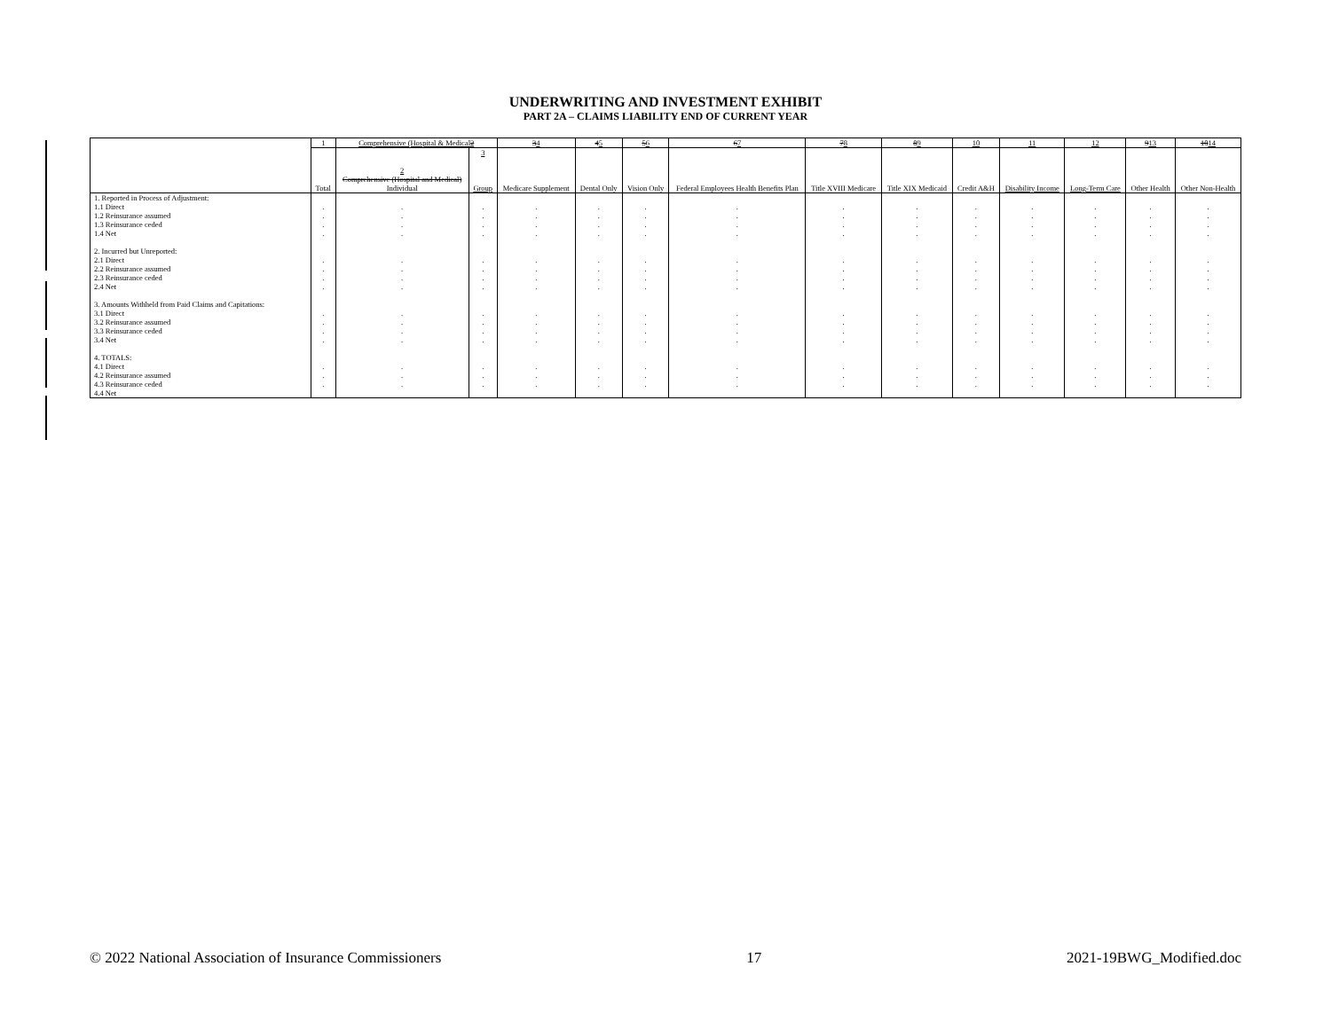UNDERWRITING AND INVESTMENT EXHIBIT
PART 2A – CLAIMS LIABILITY END OF CURRENT YEAR
| | 1 | Comprehensive (Hospital & Medical 2 | | 3 4 | 4 5 | 5 6 | 6 7 | 7 8 | 8 9 | 10 | 11 | 12 | 9 13 | 10 14 |
| --- | --- | --- | --- | --- | --- | --- | --- | --- | --- | --- | --- | --- | --- | --- |
| | Total | 2 Comprehensive (Hospital and Medical) Individual | 3 Group | Medicare Supplement | Dental Only | Vision Only | Federal Employees Health Benefits Plan | Title XVIII Medicare | Title XIX Medicaid | Credit A&H | Disability Income | Long-Term Care | Other Health | Other Non-Health |
| 1. Reported in Process of Adjustment: | | | | | | | | | | | | | | |
| 1.1 Direct | . | . | . | . | . | . | . | . | . | . | . | . | . | . |
| 1.2 Reinsurance assumed | . | . | . | . | . | . | . | . | . | . | . | . | . | . |
| 1.3 Reinsurance ceded | . | . | . | . | . | . | . | . | . | . | . | . | . | . |
| 1.4 Net | . | . | . | . | . | . | . | . | . | . | . | . | . | . |
| 2. Incurred but Unreported: | | | | | | | | | | | | | | |
| 2.1 Direct | . | . | . | . | . | . | . | . | . | . | . | . | . | . |
| 2.2 Reinsurance assumed | . | . | . | . | . | . | . | . | . | . | . | . | . | . |
| 2.3 Reinsurance ceded | . | . | . | . | . | . | . | . | . | . | . | . | . | . |
| 2.4 Net | . | . | . | . | . | . | . | . | . | . | . | . | . | . |
| 3. Amounts Withheld from Paid Claims and Capitations: | | | | | | | | | | | | | | |
| 3.1 Direct | . | . | . | . | . | . | . | . | . | . | . | . | . | . |
| 3.2 Reinsurance assumed | . | . | . | . | . | . | . | . | . | . | . | . | . | . |
| 3.3 Reinsurance ceded | . | . | . | . | . | . | . | . | . | . | . | . | . | . |
| 3.4 Net | . | . | . | . | . | . | . | . | . | . | . | . | . | . |
| 4. TOTALS: | | | | | | | | | | | | | | |
| 4.1 Direct | . | . | . | . | . | . | . | . | . | . | . | . | . | . |
| 4.2 Reinsurance assumed | . | . | . | . | . | . | . | . | . | . | . | . | . | . |
| 4.3 Reinsurance ceded | . | . | . | . | . | . | . | . | . | . | . | . | . | . |
| 4.4 Net | | | | | | | | | | | | | | |
© 2022 National Association of Insurance Commissioners 17 2021-19BWG_Modified.doc